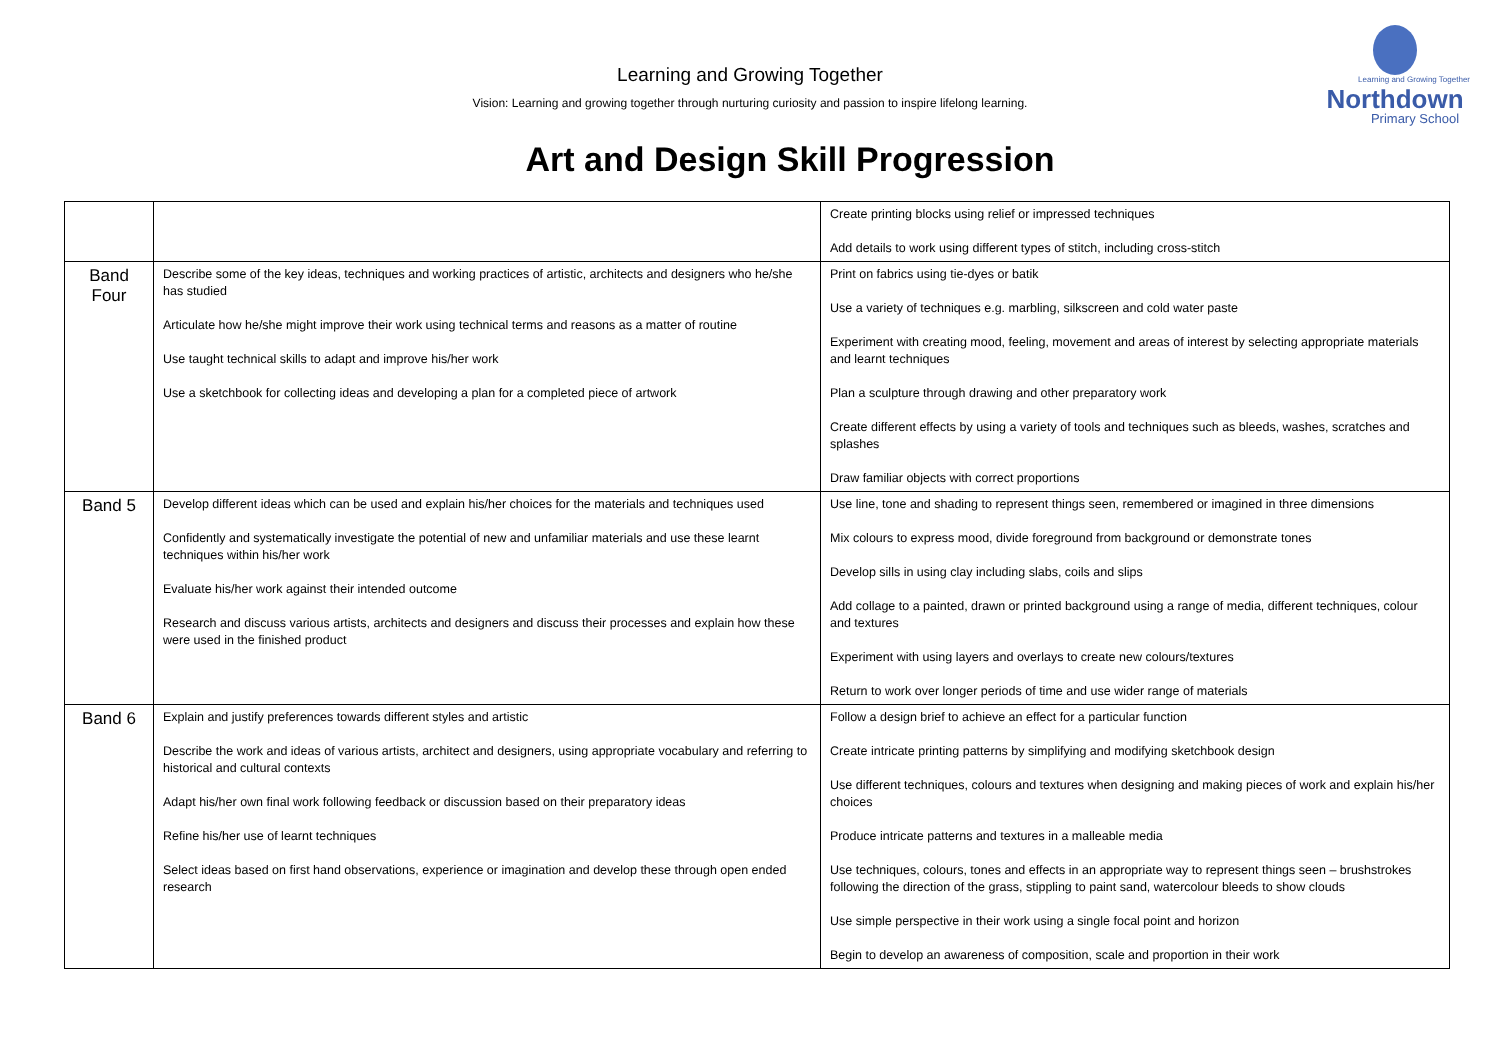Learning and Growing Together
Northdown
Primary School
Learning and Growing Together
Vision: Learning and growing together through nurturing curiosity and passion to inspire lifelong learning.
Art and Design Skill Progression
| | | Create printing blocks using relief or impressed techniques Add details to work using different types of stitch, including cross-stitch |
| Band Four | Describe some of the key ideas, techniques and working practices of artistic, architects and designers who he/she has studied Articulate how he/she might improve their work using technical terms and reasons as a matter of routine Use taught technical skills to adapt and improve his/her work Use a sketchbook for collecting ideas and developing a plan for a completed piece of artwork | Print on fabrics using tie-dyes or batik Use a variety of techniques e.g. marbling, silkscreen and cold water paste Experiment with creating mood, feeling, movement and areas of interest by selecting appropriate materials and learnt techniques Plan a sculpture through drawing and other preparatory work Create different effects by using a variety of tools and techniques such as bleeds, washes, scratches and splashes Draw familiar objects with correct proportions |
| Band 5 | Develop different ideas which can be used and explain his/her choices for the materials and techniques used Confidently and systematically investigate the potential of new and unfamiliar materials and use these learnt techniques within his/her work Evaluate his/her work against their intended outcome Research and discuss various artists, architects and designers and discuss their processes and explain how these were used in the finished product | Use line, tone and shading to represent things seen, remembered or imagined in three dimensions Mix colours to express mood, divide foreground from background or demonstrate tones Develop sills in using clay including slabs, coils and slips Add collage to a painted, drawn or printed background using a range of media, different techniques, colour and textures Experiment with using layers and overlays to create new colours/textures Return to work over longer periods of time and use wider range of materials |
| Band 6 | Explain and justify preferences towards different styles and artistic Describe the work and ideas of various artists, architect and designers, using appropriate vocabulary and referring to historical and cultural contexts Adapt his/her own final work following feedback or discussion based on their preparatory ideas Refine his/her use of learnt techniques Select ideas based on first hand observations, experience or imagination and develop these through open ended research | Follow a design brief to achieve an effect for a particular function Create intricate printing patterns by simplifying and modifying sketchbook design Use different techniques, colours and textures when designing and making pieces of work and explain his/her choices Produce intricate patterns and textures in a malleable media Use techniques, colours, tones and effects in an appropriate way to represent things seen – brushstrokes following the direction of the grass, stippling to paint sand, watercolour bleeds to show clouds Use simple perspective in their work using a single focal point and horizon Begin to develop an awareness of composition, scale and proportion in their work |